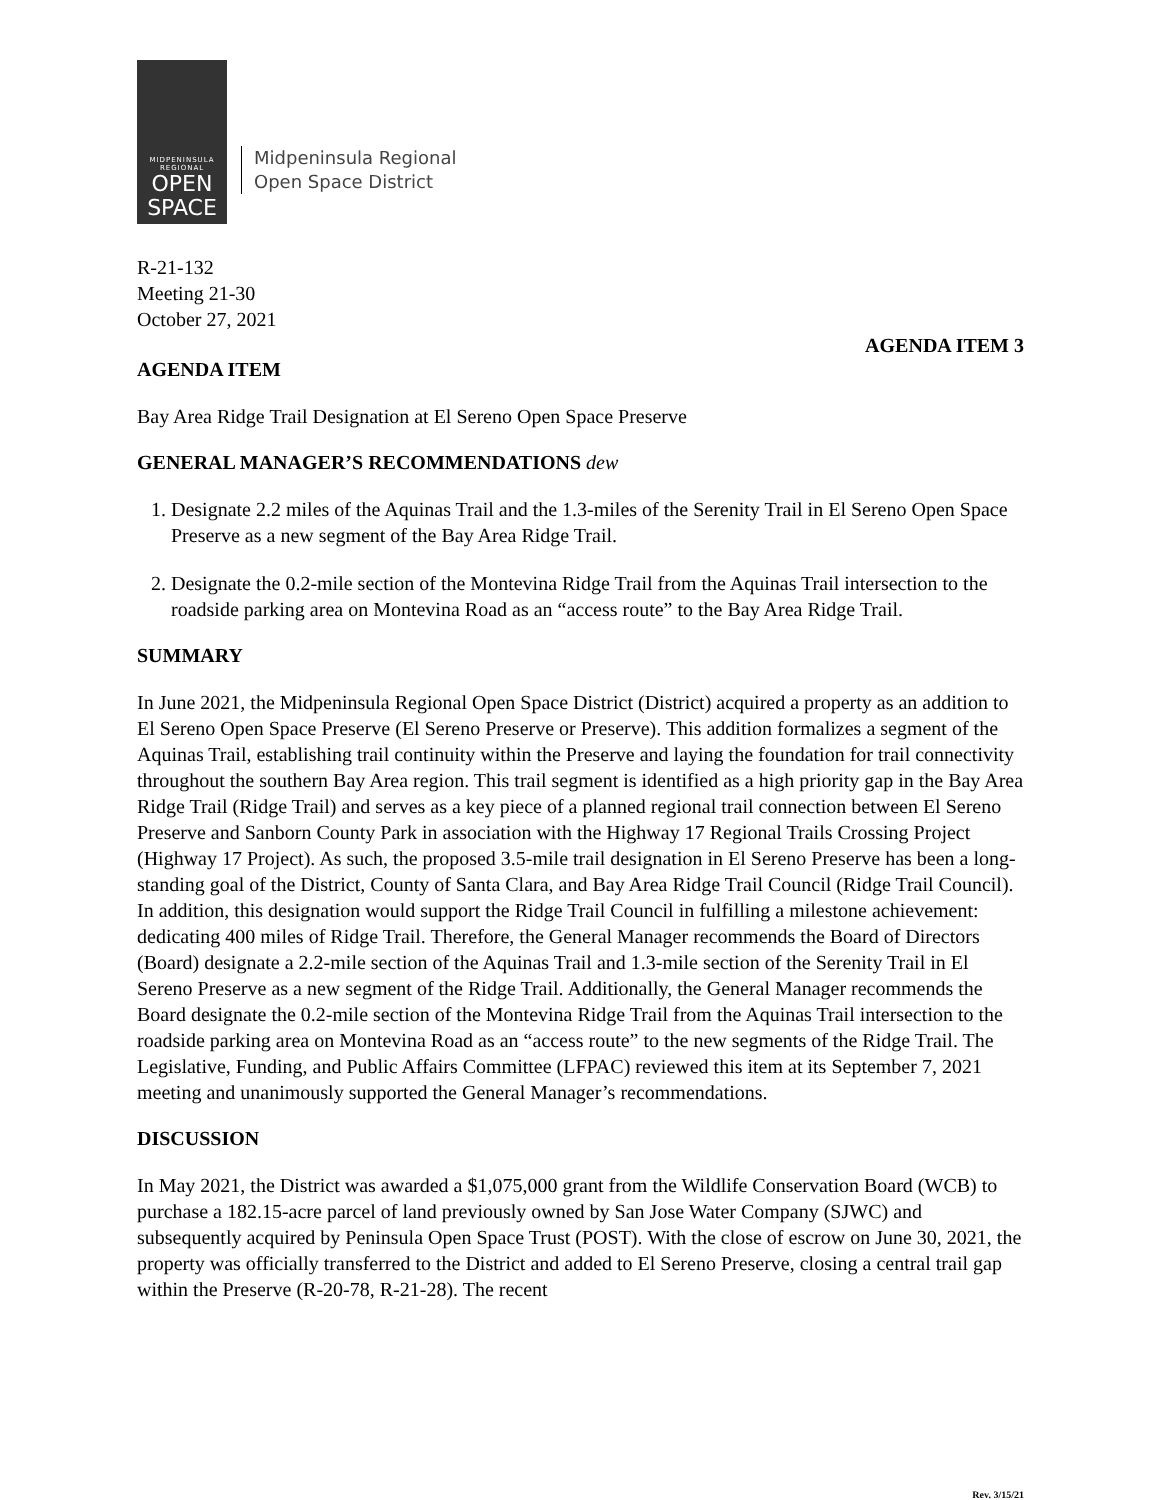MIDPENINSULA
REGIONAL
OPEN
SPACE
Midpeninsula Regional
Open Space District
R-21-132
Meeting 21-30
October 27, 2021
AGENDA ITEM 3
AGENDA ITEM
Bay Area Ridge Trail Designation at El Sereno Open Space Preserve
GENERAL MANAGER’S RECOMMENDATIONS dew
1. Designate 2.2 miles of the Aquinas Trail and the 1.3-miles of the Serenity Trail in El Sereno Open Space Preserve as a new segment of the Bay Area Ridge Trail.
2. Designate the 0.2-mile section of the Montevina Ridge Trail from the Aquinas Trail intersection to the roadside parking area on Montevina Road as an “access route” to the Bay Area Ridge Trail.
SUMMARY
In June 2021, the Midpeninsula Regional Open Space District (District) acquired a property as an addition to El Sereno Open Space Preserve (El Sereno Preserve or Preserve). This addition formalizes a segment of the Aquinas Trail, establishing trail continuity within the Preserve and laying the foundation for trail connectivity throughout the southern Bay Area region. This trail segment is identified as a high priority gap in the Bay Area Ridge Trail (Ridge Trail) and serves as a key piece of a planned regional trail connection between El Sereno Preserve and Sanborn County Park in association with the Highway 17 Regional Trails Crossing Project (Highway 17 Project). As such, the proposed 3.5-mile trail designation in El Sereno Preserve has been a long-standing goal of the District, County of Santa Clara, and Bay Area Ridge Trail Council (Ridge Trail Council). In addition, this designation would support the Ridge Trail Council in fulfilling a milestone achievement: dedicating 400 miles of Ridge Trail. Therefore, the General Manager recommends the Board of Directors (Board) designate a 2.2-mile section of the Aquinas Trail and 1.3-mile section of the Serenity Trail in El Sereno Preserve as a new segment of the Ridge Trail. Additionally, the General Manager recommends the Board designate the 0.2-mile section of the Montevina Ridge Trail from the Aquinas Trail intersection to the roadside parking area on Montevina Road as an “access route” to the new segments of the Ridge Trail. The Legislative, Funding, and Public Affairs Committee (LFPAC) reviewed this item at its September 7, 2021 meeting and unanimously supported the General Manager’s recommendations.
DISCUSSION
In May 2021, the District was awarded a $1,075,000 grant from the Wildlife Conservation Board (WCB) to purchase a 182.15-acre parcel of land previously owned by San Jose Water Company (SJWC) and subsequently acquired by Peninsula Open Space Trust (POST). With the close of escrow on June 30, 2021, the property was officially transferred to the District and added to El Sereno Preserve, closing a central trail gap within the Preserve (R-20-78, R-21-28). The recent
Rev. 3/15/21